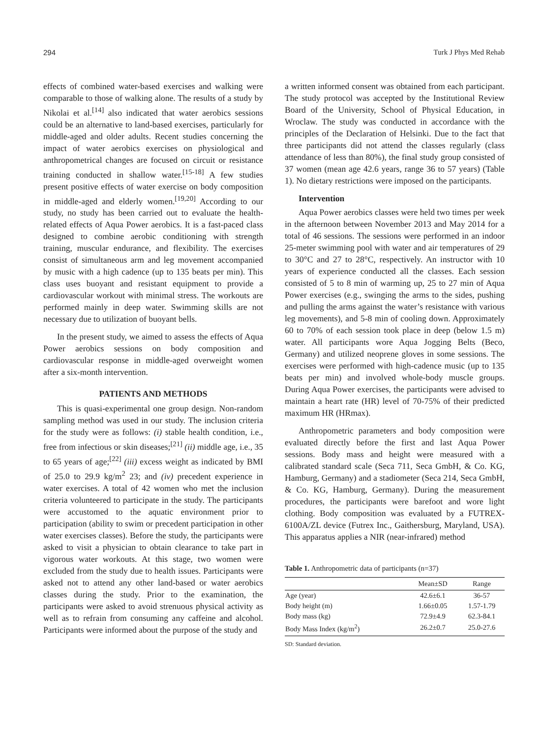294 Turk J Phys Med Rehab
effects of combined water-based exercises and walking were comparable to those of walking alone. The results of a study by Nikolai et al.<sup>[14]</sup> also indicated that water aerobics sessions could be an alternative to land-based exercises, particularly for middle-aged and older adults. Recent studies concerning the impact of water aerobics exercises on physiological and anthropometrical changes are focused on circuit or resistance training conducted in shallow water.<sup>[15-18]</sup> A few studies present positive effects of water exercise on body composition in middle-aged and elderly women.<sup>[19,20]</sup> According to our study, no study has been carried out to evaluate the health-related effects of Aqua Power aerobics. It is a fast-paced class designed to combine aerobic conditioning with strength training, muscular endurance, and flexibility. The exercises consist of simultaneous arm and leg movement accompanied by music with a high cadence (up to 135 beats per min). This class uses buoyant and resistant equipment to provide a cardiovascular workout with minimal stress. The workouts are performed mainly in deep water. Swimming skills are not necessary due to utilization of buoyant bells.
In the present study, we aimed to assess the effects of Aqua Power aerobics sessions on body composition and cardiovascular response in middle-aged overweight women after a six-month intervention.
PATIENTS AND METHODS
This is quasi-experimental one group design. Non-random sampling method was used in our study. The inclusion criteria for the study were as follows: (i) stable health condition, i.e., free from infectious or skin diseases;<sup>[21]</sup> (ii) middle age, i.e., 35 to 65 years of age;<sup>[22]</sup> (iii) excess weight as indicated by BMI of 25.0 to 29.9 kg/m<sup>2</sup> 23; and (iv) precedent experience in water exercises. A total of 42 women who met the inclusion criteria volunteered to participate in the study. The participants were accustomed to the aquatic environment prior to participation (ability to swim or precedent participation in other water exercises classes). Before the study, the participants were asked to visit a physician to obtain clearance to take part in vigorous water workouts. At this stage, two women were excluded from the study due to health issues. Participants were asked not to attend any other land-based or water aerobics classes during the study. Prior to the examination, the participants were asked to avoid strenuous physical activity as well as to refrain from consuming any caffeine and alcohol. Participants were informed about the purpose of the study and
a written informed consent was obtained from each participant. The study protocol was accepted by the Institutional Review Board of the University, School of Physical Education, in Wroclaw. The study was conducted in accordance with the principles of the Declaration of Helsinki. Due to the fact that three participants did not attend the classes regularly (class attendance of less than 80%), the final study group consisted of 37 women (mean age 42.6 years, range 36 to 57 years) (Table 1). No dietary restrictions were imposed on the participants.
Intervention
Aqua Power aerobics classes were held two times per week in the afternoon between November 2013 and May 2014 for a total of 46 sessions. The sessions were performed in an indoor 25-meter swimming pool with water and air temperatures of 29 to 30°C and 27 to 28°C, respectively. An instructor with 10 years of experience conducted all the classes. Each session consisted of 5 to 8 min of warming up, 25 to 27 min of Aqua Power exercises (e.g., swinging the arms to the sides, pushing and pulling the arms against the water’s resistance with various leg movements), and 5-8 min of cooling down. Approximately 60 to 70% of each session took place in deep (below 1.5 m) water. All participants wore Aqua Jogging Belts (Beco, Germany) and utilized neoprene gloves in some sessions. The exercises were performed with high-cadence music (up to 135 beats per min) and involved whole-body muscle groups. During Aqua Power exercises, the participants were advised to maintain a heart rate (HR) level of 70-75% of their predicted maximum HR (HRmax).
Anthropometric parameters and body composition were evaluated directly before the first and last Aqua Power sessions. Body mass and height were measured with a calibrated standard scale (Seca 711, Seca GmbH, & Co. KG, Hamburg, Germany) and a stadiometer (Seca 214, Seca GmbH, & Co. KG, Hamburg, Germany). During the measurement procedures, the participants were barefoot and wore light clothing. Body composition was evaluated by a FUTREX-6100A/ZL device (Futrex Inc., Gaithersburg, Maryland, USA). This apparatus applies a NIR (near-infrared) method
Table 1. Anthropometric data of participants (n=37)
| | Mean±SD | Range |
| --- | --- | --- |
| Age (year) | 42.6±6.1 | 36-57 |
| Body height (m) | 1.66±0.05 | 1.57-1.79 |
| Body mass (kg) | 72.9±4.9 | 62.3-84.1 |
| Body Mass Index (kg/m<sup>2</sup>) | 26.2±0.7 | 25.0-27.6 |
SD: Standard deviation.